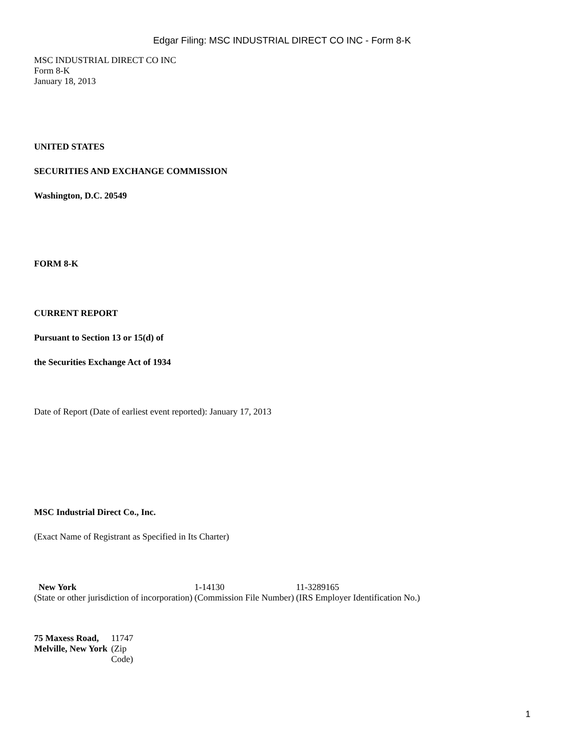Edgar Filing: MSC INDUSTRIAL DIRECT CO INC - Form 8-K
MSC INDUSTRIAL DIRECT CO INC
Form 8-K
January 18, 2013
UNITED STATES
SECURITIES AND EXCHANGE COMMISSION
Washington, D.C. 20549
FORM 8-K
CURRENT REPORT
Pursuant to Section 13 or 15(d) of
the Securities Exchange Act of 1934
Date of Report (Date of earliest event reported): January 17, 2013
MSC Industrial Direct Co., Inc.
(Exact Name of Registrant as Specified in Its Charter)
| New York | 1-14130 | 11-3289165 |
| (State or other jurisdiction of incorporation) | (Commission File Number) | (IRS Employer Identification No.) |
| 75 Maxess Road, Melville, New York | 11747 (Zip Code) |
1